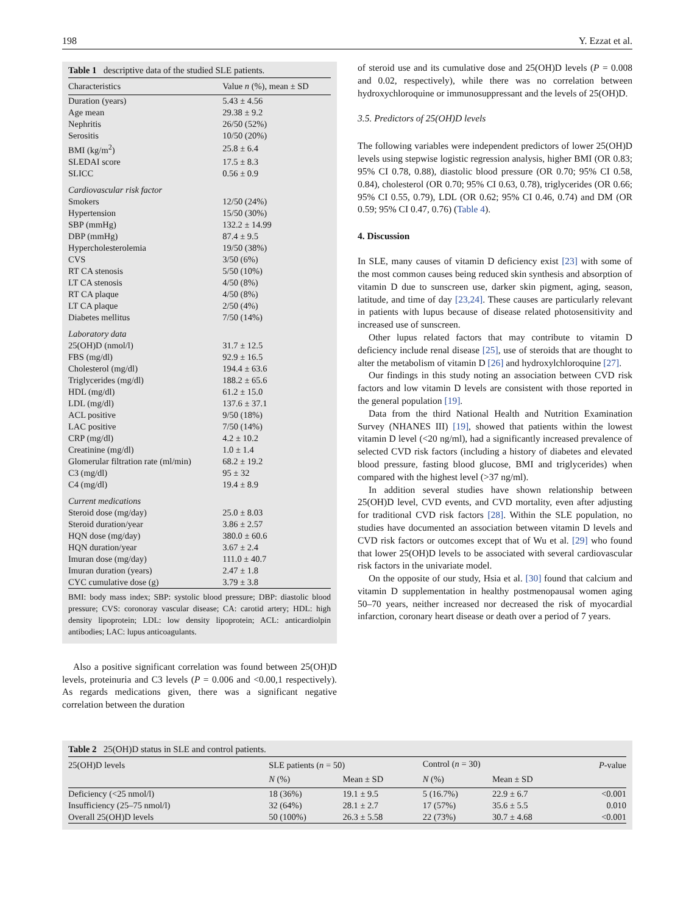198 Y. Ezzat et al.
Table 1 descriptive data of the studied SLE patients.
| Characteristics | Value n (%), mean ± SD |
| --- | --- |
| Duration (years) | 5.43 ± 4.56 |
| Age mean | 29.38 ± 9.2 |
| Nephritis | 26/50 (52%) |
| Serositis | 10/50 (20%) |
| BMI (kg/m<sup>2</sup>) | 25.8 ± 6.4 |
| SLEDAI score | 17.5 ± 8.3 |
| SLICC | 0.56 ± 0.9 |
| Cardiovascular risk factor | |
| Smokers | 12/50 (24%) |
| Hypertension | 15/50 (30%) |
| SBP (mmHg) | 132.2 ± 14.99 |
| DBP (mmHg) | 87.4 ± 9.5 |
| Hypercholesterolemia | 19/50 (38%) |
| CVS | 3/50 (6%) |
| RT CA stenosis | 5/50 (10%) |
| LT CA stenosis | 4/50 (8%) |
| RT CA plaque | 4/50 (8%) |
| LT CA plaque | 2/50 (4%) |
| Diabetes mellitus | 7/50 (14%) |
| Laboratory data | |
| 25(OH)D (nmol/l) | 31.7 ± 12.5 |
| FBS (mg/dl) | 92.9 ± 16.5 |
| Cholesterol (mg/dl) | 194.4 ± 63.6 |
| Triglycerides (mg/dl) | 188.2 ± 65.6 |
| HDL (mg/dl) | 61.2 ± 15.0 |
| LDL (mg/dl) | 137.6 ± 37.1 |
| ACL positive | 9/50 (18%) |
| LAC positive | 7/50 (14%) |
| CRP (mg/dl) | 4.2 ± 10.2 |
| Creatinine (mg/dl) | 1.0 ± 1.4 |
| Glomerular filtration rate (ml/min) | 68.2 ± 19.2 |
| C3 (mg/dl) | 95 ± 32 |
| C4 (mg/dl) | 19.4 ± 8.9 |
| Current medications | |
| Steroid dose (mg/day) | 25.0 ± 8.03 |
| Steroid duration/year | 3.86 ± 2.57 |
| HQN dose (mg/day) | 380.0 ± 60.6 |
| HQN duration/year | 3.67 ± 2.4 |
| Imuran dose (mg/day) | 111.0 ± 40.7 |
| Imuran duration (years) | 2.47 ± 1.8 |
| CYC cumulative dose (g) | 3.79 ± 3.8 |
BMI: body mass index; SBP: systolic blood pressure; DBP: diastolic blood pressure; CVS: coronoray vascular disease; CA: carotid artery; HDL: high density lipoprotein; LDL: low density lipoprotein; ACL: anticardiolpin antibodies; LAC: lupus anticoagulants.
Also a positive significant correlation was found between 25(OH)D levels, proteinuria and C3 levels (P = 0.006 and <0.00,1 respectively). As regards medications given, there was a significant negative correlation between the duration
of steroid use and its cumulative dose and 25(OH)D levels (P = 0.008 and 0.02, respectively), while there was no correlation between hydroxychloroquine or immunosuppressant and the levels of 25(OH)D.
3.5. Predictors of 25(OH)D levels
The following variables were independent predictors of lower 25(OH)D levels using stepwise logistic regression analysis, higher BMI (OR 0.83; 95% CI 0.78, 0.88), diastolic blood pressure (OR 0.70; 95% CI 0.58, 0.84), cholesterol (OR 0.70; 95% CI 0.63, 0.78), triglycerides (OR 0.66; 95% CI 0.55, 0.79), LDL (OR 0.62; 95% CI 0.46, 0.74) and DM (OR 0.59; 95% CI 0.47, 0.76) (Table 4).
4. Discussion
In SLE, many causes of vitamin D deficiency exist [23] with some of the most common causes being reduced skin synthesis and absorption of vitamin D due to sunscreen use, darker skin pigment, aging, season, latitude, and time of day [23,24]. These causes are particularly relevant in patients with lupus because of disease related photosensitivity and increased use of sunscreen.
Other lupus related factors that may contribute to vitamin D deficiency include renal disease [25], use of steroids that are thought to alter the metabolism of vitamin D [26] and hydroxylchloroquine [27].
Our findings in this study noting an association between CVD risk factors and low vitamin D levels are consistent with those reported in the general population [19].
Data from the third National Health and Nutrition Examination Survey (NHANES III) [19], showed that patients within the lowest vitamin D level (<20 ng/ml), had a significantly increased prevalence of selected CVD risk factors (including a history of diabetes and elevated blood pressure, fasting blood glucose, BMI and triglycerides) when compared with the highest level (>37 ng/ml).
In addition several studies have shown relationship between 25(OH)D level, CVD events, and CVD mortality, even after adjusting for traditional CVD risk factors [28]. Within the SLE population, no studies have documented an association between vitamin D levels and CVD risk factors or outcomes except that of Wu et al. [29] who found that lower 25(OH)D levels to be associated with several cardiovascular risk factors in the univariate model.
On the opposite of our study, Hsia et al. [30] found that calcium and vitamin D supplementation in healthy postmenopausal women aging 50–70 years, neither increased nor decreased the risk of myocardial infarction, coronary heart disease or death over a period of 7 years.
Table 2 25(OH)D status in SLE and control patients.
| 25(OH)D levels | SLE patients ( n = 50) | | Control ( n = 30) | | P -value |
| --- | --- | --- | --- | --- | --- |
| | N (%) | Mean ± SD | N (%) | Mean ± SD | |
| Deficiency (<25 nmol/l) | 18 (36%) | 19.1 ± 9.5 | 5 (16.7%) | 22.9 ± 6.7 | <0.001 |
| Insufficiency (25–75 nmol/l) | 32 (64%) | 28.1 ± 2.7 | 17 (57%) | 35.6 ± 5.5 | 0.010 |
| Overall 25(OH)D levels | 50 (100%) | 26.3 ± 5.58 | 22 (73%) | 30.7 ± 4.68 | <0.001 |